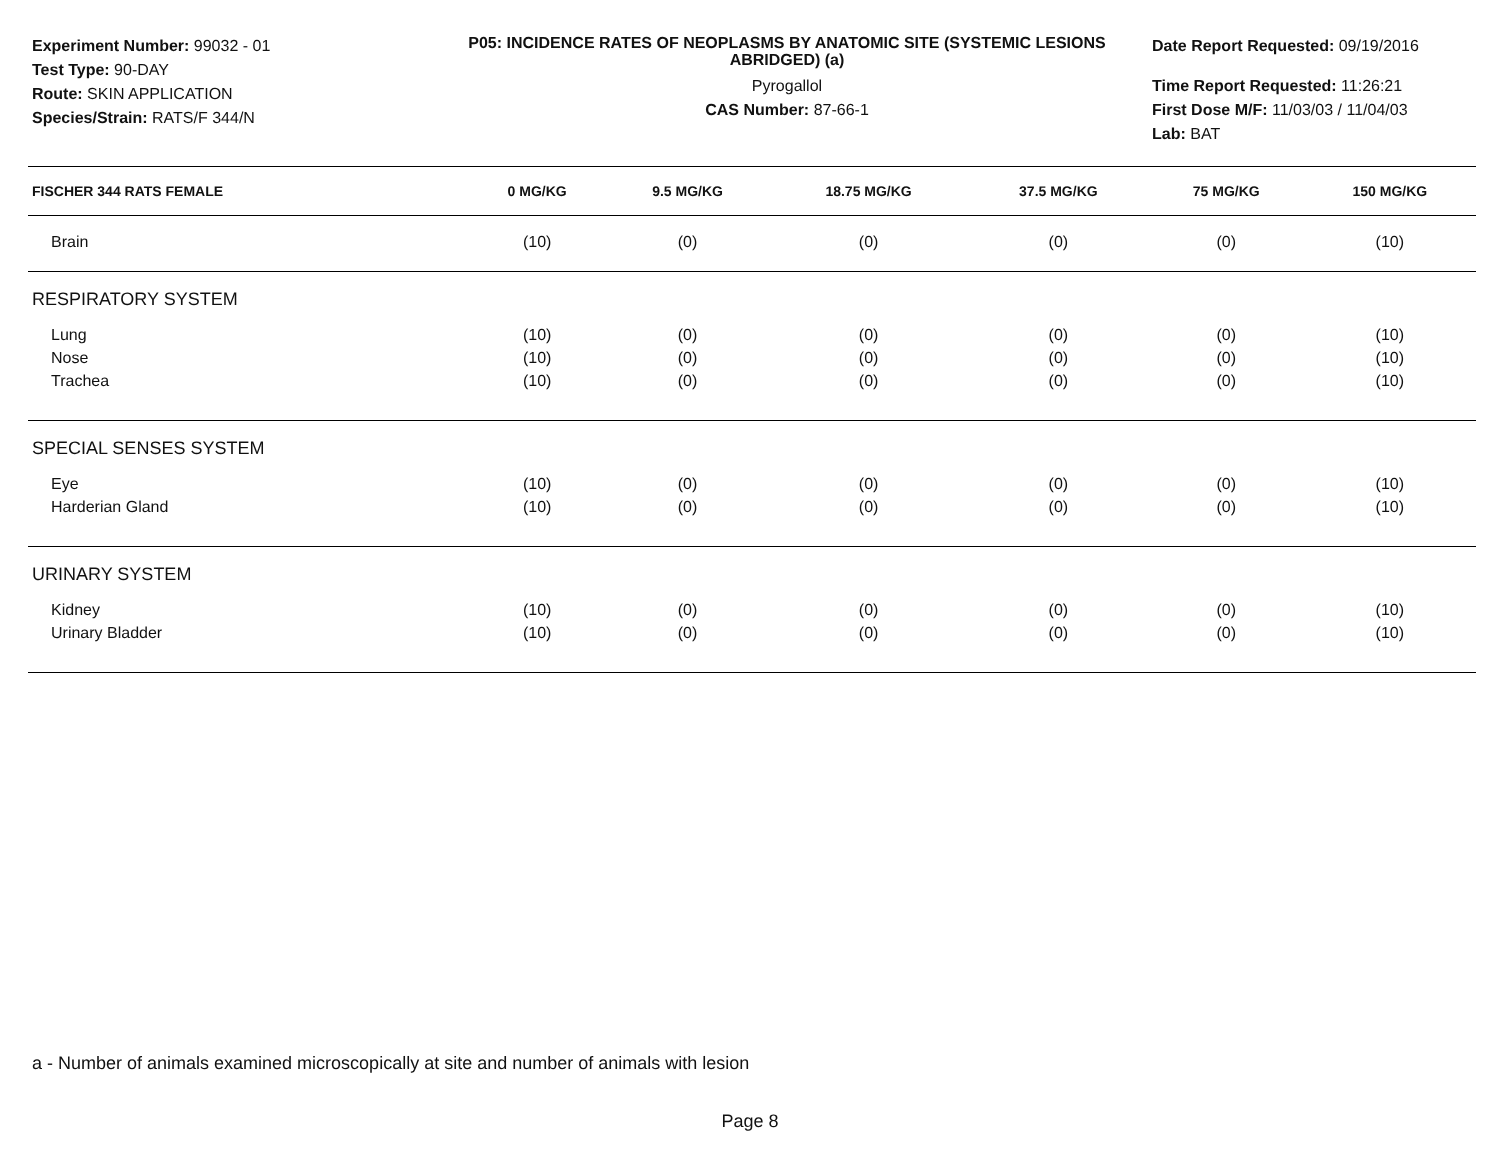Experiment Number: 99032 - 01
Test Type: 90-DAY
Route: SKIN APPLICATION
Species/Strain: RATS/F 344/N
P05: INCIDENCE RATES OF NEOPLASMS BY ANATOMIC SITE (SYSTEMIC LESIONS ABRIDGED) (a)
Pyrogallol
CAS Number: 87-66-1
Date Report Requested: 09/19/2016
Time Report Requested: 11:26:21
First Dose M/F: 11/03/03 / 11/04/03
Lab: BAT
| FISCHER 344 RATS FEMALE | 0 MG/KG | 9.5 MG/KG | 18.75 MG/KG | 37.5 MG/KG | 75 MG/KG | 150 MG/KG |
| --- | --- | --- | --- | --- | --- | --- |
| Brain | (10) | (0) | (0) | (0) | (0) | (10) |
| RESPIRATORY SYSTEM | | | | | | |
| Lung | (10) | (0) | (0) | (0) | (0) | (10) |
| Nose | (10) | (0) | (0) | (0) | (0) | (10) |
| Trachea | (10) | (0) | (0) | (0) | (0) | (10) |
| SPECIAL SENSES SYSTEM | | | | | | |
| Eye | (10) | (0) | (0) | (0) | (0) | (10) |
| Harderian Gland | (10) | (0) | (0) | (0) | (0) | (10) |
| URINARY SYSTEM | | | | | | |
| Kidney | (10) | (0) | (0) | (0) | (0) | (10) |
| Urinary Bladder | (10) | (0) | (0) | (0) | (0) | (10) |
a - Number of animals examined microscopically at site and number of animals with lesion
Page 8